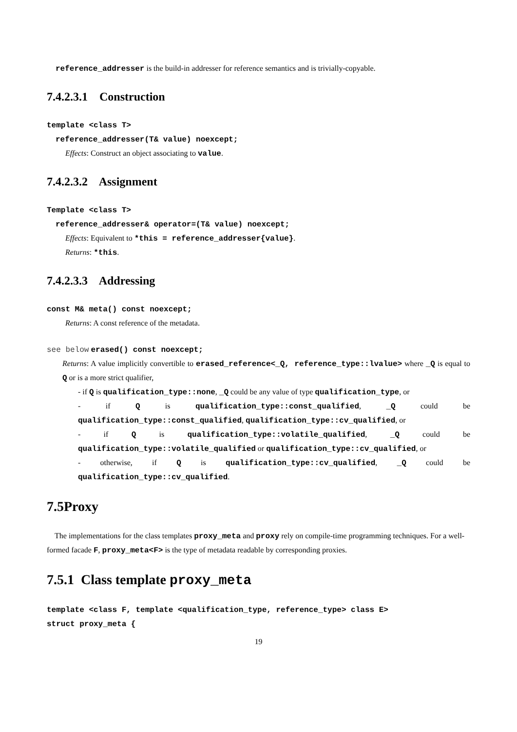reference_addresser is the build-in addresser for reference semantics and is trivially-copyable.
7.4.2.3.1 Construction
template <class T>
reference_addresser(T& value) noexcept;
Effects: Construct an object associating to value.
7.4.2.3.2 Assignment
Template <class T>
reference_addresser& operator=(T& value) noexcept;
Effects: Equivalent to *this = reference_addresser{value}.
Returns: *this.
7.4.2.3.3 Addressing
const M& meta() const noexcept;
Returns: A const reference of the metadata.
see below erased() const noexcept;
Returns: A value implicitly convertible to erased_reference<_Q, reference_type::lvalue> where _Q is equal to Q or is a more strict qualifier,
- if Q is qualification_type::none, _Q could be any value of type qualification_type, or
- if Q is qualification_type::const_qualified, _Q could be qualification_type::const_qualified, qualification_type::cv_qualified, or
- if Q is qualification_type::volatile_qualified, _Q could be qualification_type::volatile_qualified or qualification_type::cv_qualified, or
- otherwise, if Q is qualification_type::cv_qualified, _Q could be qualification_type::cv_qualified.
7.5Proxy
The implementations for the class templates proxy_meta and proxy rely on compile-time programming techniques. For a well-formed facade F, proxy_meta<F> is the type of metadata readable by corresponding proxies.
7.5.1 Class template proxy_meta
template <class F, template <qualification_type, reference_type> class E>
struct proxy_meta {
19